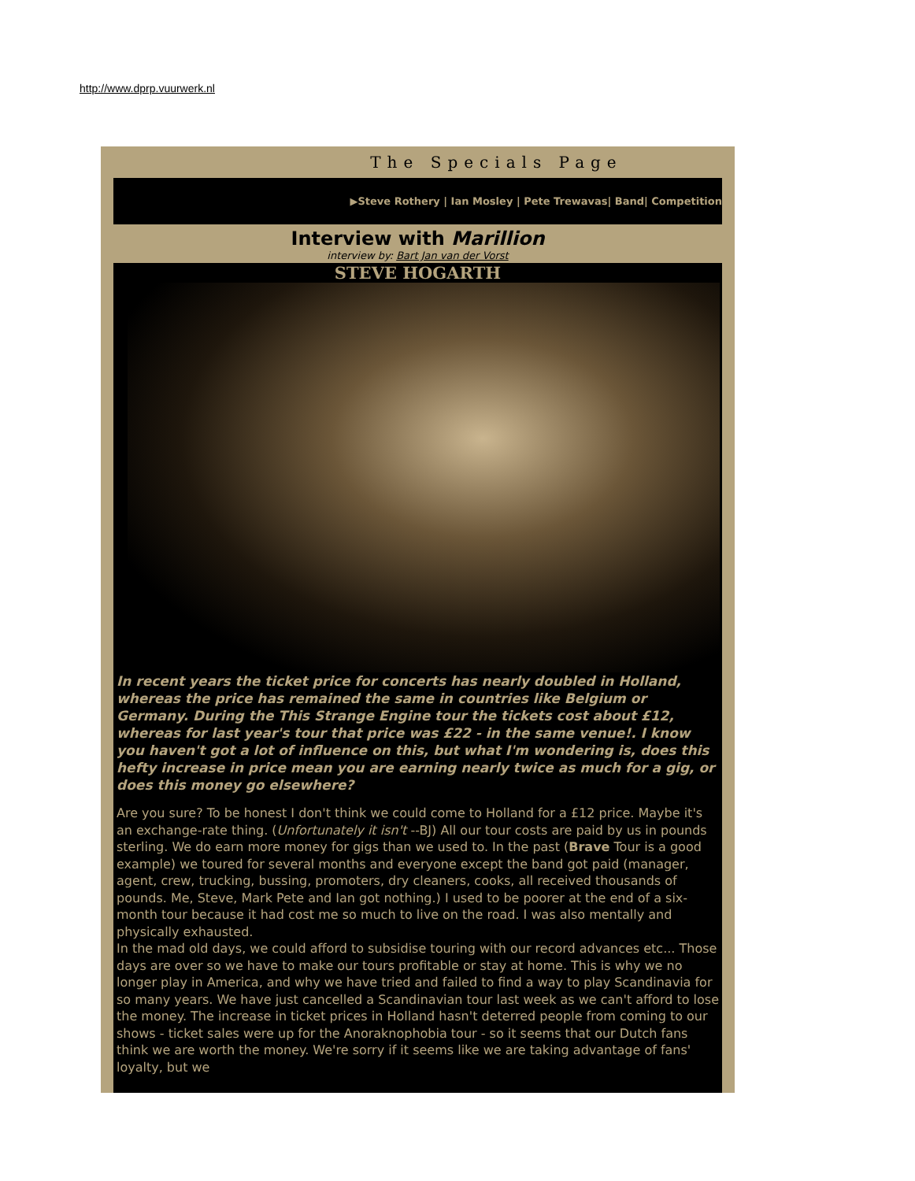http://www.dprp.vuurwerk.nl
The Specials Page
▶Steve Rothery | Ian Mosley | Pete Trewavas| Band| Competition
Interview with Marillion
interview by: Bart Jan van der Vorst
STEVE HOGARTH
In recent years the ticket price for concerts has nearly doubled in Holland, whereas the price has remained the same in countries like Belgium or Germany. During the This Strange Engine tour the tickets cost about £12, whereas for last year's tour that price was £22 - in the same venue!. I know you haven't got a lot of influence on this, but what I'm wondering is, does this hefty increase in price mean you are earning nearly twice as much for a gig, or does this money go elsewhere?
Are you sure? To be honest I don't think we could come to Holland for a £12 price. Maybe it's an exchange-rate thing. (Unfortunately it isn't --BJ) All our tour costs are paid by us in pounds sterling. We do earn more money for gigs than we used to. In the past (Brave Tour is a good example) we toured for several months and everyone except the band got paid (manager, agent, crew, trucking, bussing, promoters, dry cleaners, cooks, all received thousands of pounds. Me, Steve, Mark Pete and Ian got nothing.) I used to be poorer at the end of a six-month tour because it had cost me so much to live on the road. I was also mentally and physically exhausted.
In the mad old days, we could afford to subsidise touring with our record advances etc... Those days are over so we have to make our tours profitable or stay at home. This is why we no longer play in America, and why we have tried and failed to find a way to play Scandinavia for so many years. We have just cancelled a Scandinavian tour last week as we can't afford to lose the money. The increase in ticket prices in Holland hasn't deterred people from coming to our shows - ticket sales were up for the Anoraknophobia tour - so it seems that our Dutch fans think we are worth the money. We're sorry if it seems like we are taking advantage of fans' loyalty, but we